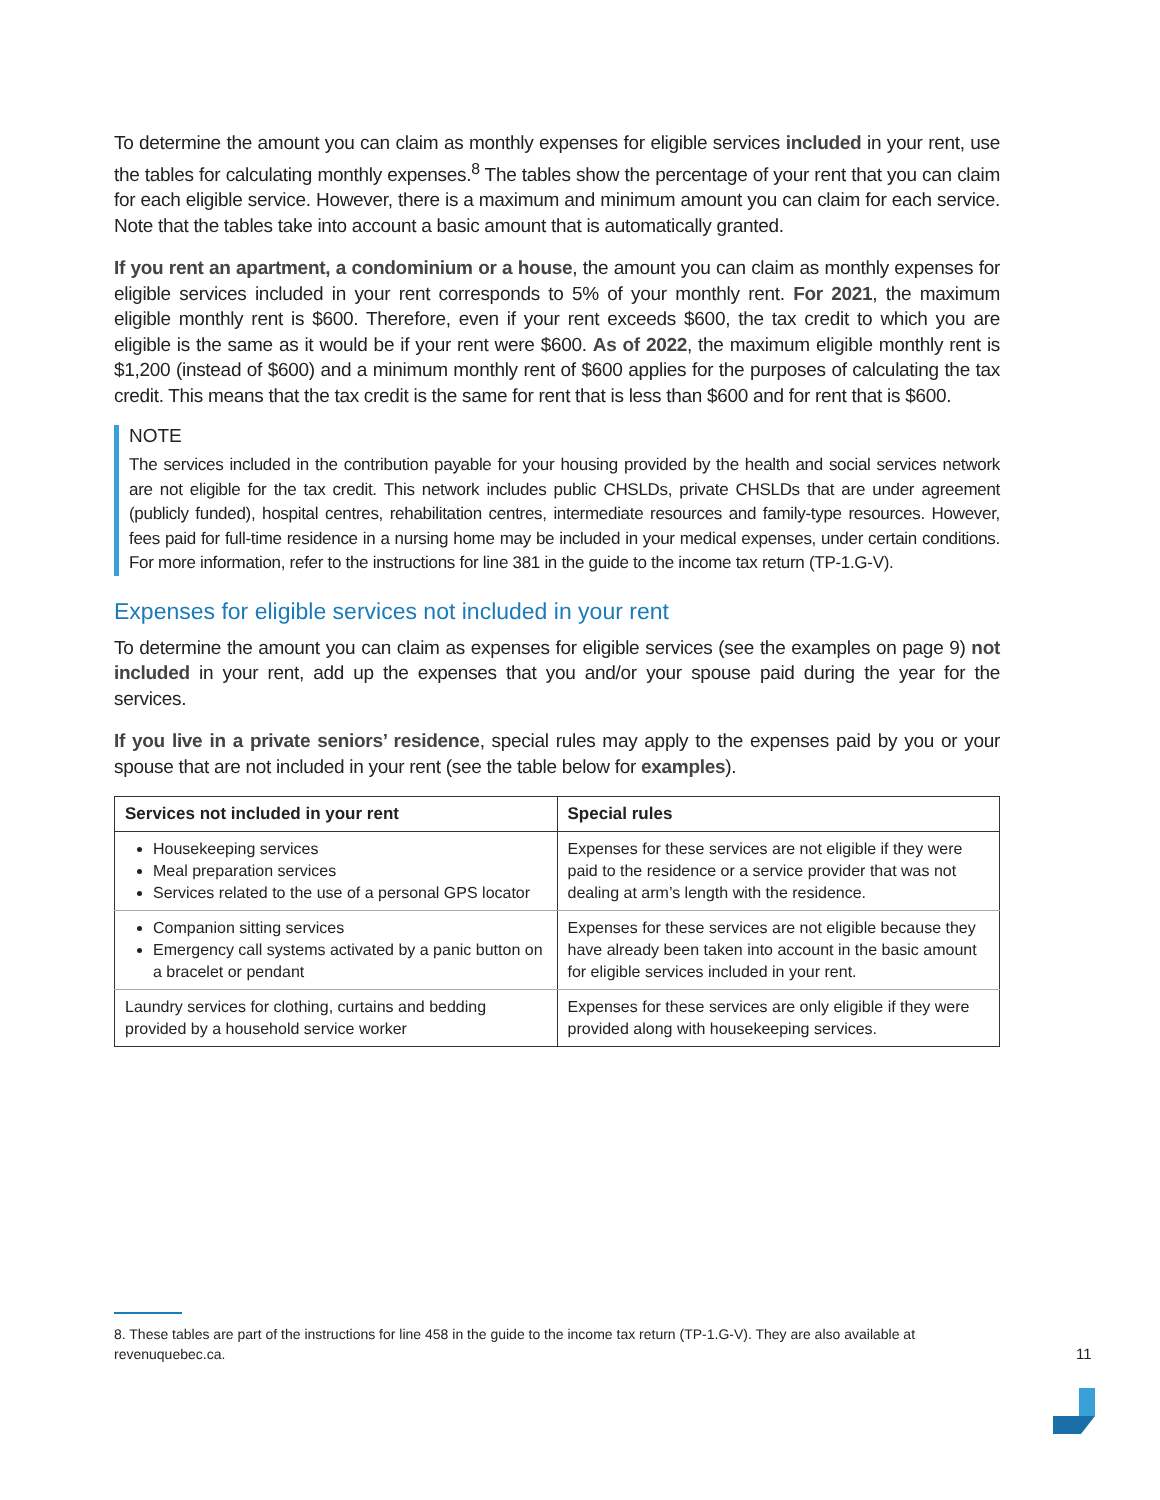To determine the amount you can claim as monthly expenses for eligible services included in your rent, use the tables for calculating monthly expenses.<sup>8</sup> The tables show the percentage of your rent that you can claim for each eligible service. However, there is a maximum and minimum amount you can claim for each service. Note that the tables take into account a basic amount that is automatically granted.
If you rent an apartment, a condominium or a house, the amount you can claim as monthly expenses for eligible services included in your rent corresponds to 5% of your monthly rent. For 2021, the maximum eligible monthly rent is $600. Therefore, even if your rent exceeds $600, the tax credit to which you are eligible is the same as it would be if your rent were $600. As of 2022, the maximum eligible monthly rent is $1,200 (instead of $600) and a minimum monthly rent of $600 applies for the purposes of calculating the tax credit. This means that the tax credit is the same for rent that is less than $600 and for rent that is $600.
NOTE
The services included in the contribution payable for your housing provided by the health and social services network are not eligible for the tax credit. This network includes public CHSLDs, private CHSLDs that are under agreement (publicly funded), hospital centres, rehabilitation centres, intermediate resources and family-type resources. However, fees paid for full-time residence in a nursing home may be included in your medical expenses, under certain conditions. For more information, refer to the instructions for line 381 in the guide to the income tax return (TP-1.G-V).
Expenses for eligible services not included in your rent
To determine the amount you can claim as expenses for eligible services (see the examples on page 9) not included in your rent, add up the expenses that you and/or your spouse paid during the year for the services.
If you live in a private seniors’ residence, special rules may apply to the expenses paid by you or your spouse that are not included in your rent (see the table below for examples).
| Services not included in your rent | Special rules |
| --- | --- |
| Housekeeping services Meal preparation services Services related to the use of a personal GPS locator | Expenses for these services are not eligible if they were paid to the residence or a service provider that was not dealing at arm’s length with the residence. |
| Companion sitting services Emergency call systems activated by a panic button on a bracelet or pendant | Expenses for these services are not eligible because they have already been taken into account in the basic amount for eligible services included in your rent. |
| Laundry services for clothing, curtains and bedding provided by a household service worker | Expenses for these services are only eligible if they were provided along with housekeeping services. |
8. These tables are part of the instructions for line 458 in the guide to the income tax return (TP-1.G-V). They are also available at revenuquebec.ca.
11